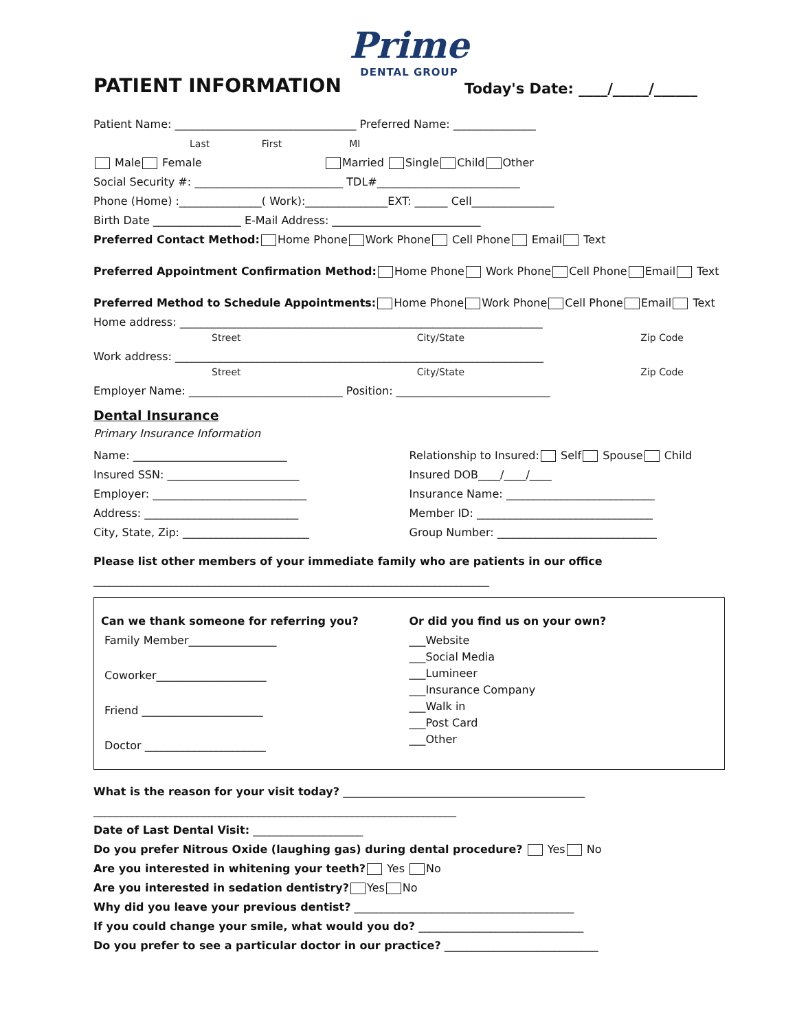Prime
DENTAL GROUP
PATIENT INFORMATION
Today's Date: ____/_____/______
Patient Name: _________________________________ Preferred Name: _______________
Last First MI
Male Female Married Single Child Other
Social Security #: ___________________________ TDL#__________________________
Phone (Home) :_______________( Work):_______________EXT: ______ Cell_______________
Birth Date ________________ E-Mail Address: ___________________________
Preferred Contact Method: Home Phone Work Phone Cell Phone Email Text
Preferred Appointment Confirmation Method: Home Phone Work Phone Cell Phone Email Text
Preferred Method to Schedule Appointments: Home Phone Work Phone Cell Phone Email Text
Home address: __________________________________________________________________
Street City/State Zip Code
Work address: ___________________________________________________________________
Street City/State Zip Code
Employer Name: ____________________________ Position: ____________________________
Dental Insurance
Primary Insurance Information
Name: ____________________________
Insured SSN: ________________________
Employer: ____________________________
Address: ____________________________
City, State, Zip: _______________________
Relationship to Insured: Self Spouse Child
Insured DOB____/____/____
Insurance Name: ___________________________
Member ID: ________________________________
Group Number: _____________________________
Please list other members of your immediate family who are patients in our office
________________________________________________________________________
Can we thank someone for referring you?
Family Member________________
Coworker____________________
Friend ______________________
Doctor ______________________
Or did you find us on your own?
___Website
___Social Media
___Lumineer
___Insurance Company
___Walk in
___Post Card
___Other
What is the reason for your visit today? ____________________________________________
__________________________________________________________________
Date of Last Dental Visit: ____________________
Do you prefer Nitrous Oxide (laughing gas) during dental procedure? Yes No
Are you interested in whitening your teeth? Yes No
Are you interested in sedation dentistry? Yes No
Why did you leave your previous dentist? ________________________________________
If you could change your smile, what would you do? ______________________________
Do you prefer to see a particular doctor in our practice? ____________________________